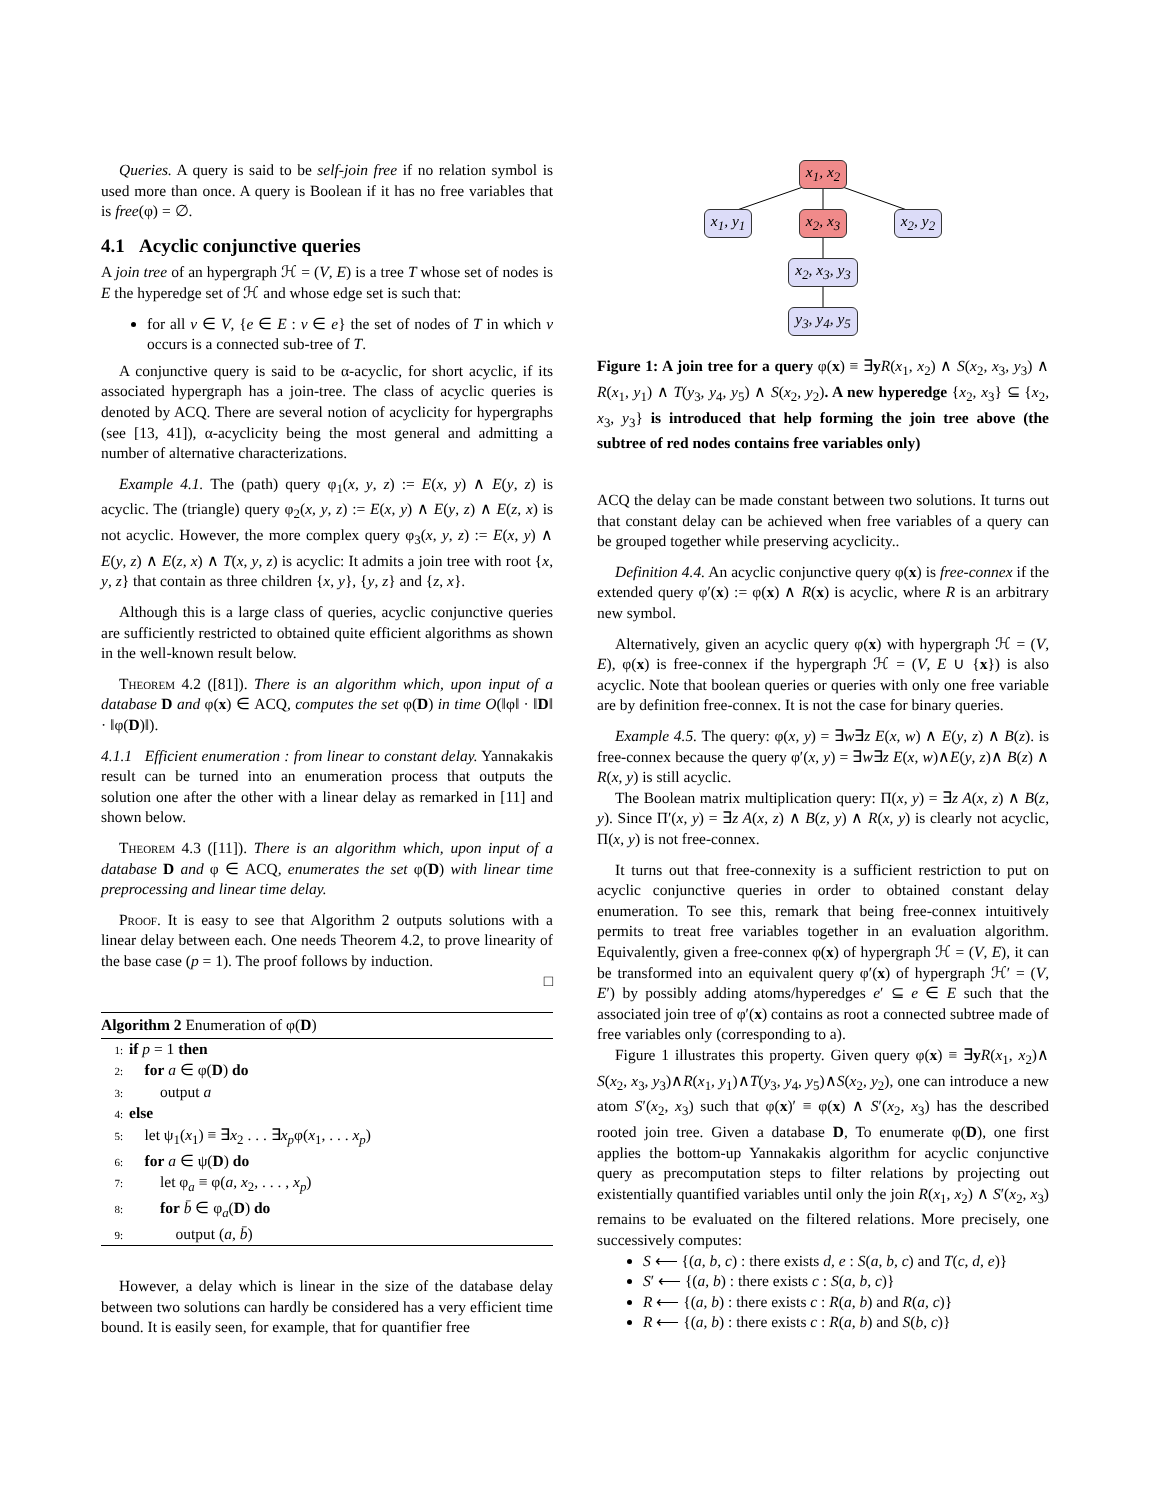Queries. A query is said to be self-join free if no relation symbol is used more than once. A query is Boolean if it has no free variables that is free(φ) = ∅.
4.1 Acyclic conjunctive queries
A join tree of an hypergraph ℋ = (V, E) is a tree T whose set of nodes is E the hyperedge set of ℋ and whose edge set is such that:
for all v ∈ V, {e ∈ E : v ∈ e} the set of nodes of T in which v occurs is a connected sub-tree of T.
A conjunctive query is said to be α-acyclic, for short acyclic, if its associated hypergraph has a join-tree. The class of acyclic queries is denoted by ACQ. There are several notion of acyclicity for hypergraphs (see [13, 41]), α-acyclicity being the most general and admitting a number of alternative characterizations.
Example 4.1. The (path) query φ<sub>1</sub>(x, y, z) := E(x, y) ∧ E(y, z) is acyclic. The (triangle) query φ<sub>2</sub>(x, y, z) := E(x, y) ∧ E(y, z) ∧ E(z, x) is not acyclic. However, the more complex query φ<sub>3</sub>(x, y, z) := E(x, y) ∧ E(y, z) ∧ E(z, x) ∧ T(x, y, z) is acyclic: It admits a join tree with root {x, y, z} that contain as three children {x, y}, {y, z} and {z, x}.
Although this is a large class of queries, acyclic conjunctive queries are sufficiently restricted to obtained quite efficient algorithms as shown in the well-known result below.
Theorem 4.2 ([81]). There is an algorithm which, upon input of a database D and φ(x) ∈ ACQ, computes the set φ(D) in time O(‖φ‖ · ‖D‖ · ‖φ(D)‖).
4.1.1 Efficient enumeration : from linear to constant delay. Yannakakis result can be turned into an enumeration process that outputs the solution one after the other with a linear delay as remarked in [11] and shown below.
Theorem 4.3 ([11]). There is an algorithm which, upon input of a database D and φ ∈ ACQ, enumerates the set φ(D) with linear time preprocessing and linear time delay.
Proof. It is easy to see that Algorithm 2 outputs solutions with a linear delay between each. One needs Theorem 4.2, to prove linearity of the base case (p = 1). The proof follows by induction.
□
Algorithm 2 Enumeration of φ(D)
1: if p = 1 then
2: for a ∈ φ(D) do
3: output a
4: else
5: let ψ<sub>1</sub>(x<sub>1</sub>) ≡ ∃x<sub>2</sub> . . . ∃x<sub>p</sub>φ(x<sub>1</sub>, . . . x<sub>p</sub>)
6: for a ∈ ψ(D) do
7: let φ<sub>a</sub> ≡ φ(a, x<sub>2</sub>, . . . , x<sub>p</sub>)
8: for b̄ ∈ φ<sub>a</sub>(D) do
9: output (a, b̄)
However, a delay which is linear in the size of the database delay between two solutions can hardly be considered has a very efficient time bound. It is easily seen, for example, that for quantifier free
x<sub>1</sub>, x<sub>2</sub>
x<sub>1</sub>, y<sub>1</sub> x<sub>2</sub>, x<sub>3</sub> x<sub>2</sub>, y<sub>2</sub>
x<sub>2</sub>, x<sub>3</sub>, y<sub>3</sub>
y<sub>3</sub>, y<sub>4</sub>, y<sub>5</sub>
Figure 1: A join tree for a query φ(x) ≡ ∃yR(x<sub>1</sub>, x<sub>2</sub>) ∧ S(x<sub>2</sub>, x<sub>3</sub>, y<sub>3</sub>) ∧ R(x<sub>1</sub>, y<sub>1</sub>) ∧ T(y<sub>3</sub>, y<sub>4</sub>, y<sub>5</sub>) ∧ S(x<sub>2</sub>, y<sub>2</sub>). A new hyperedge {x<sub>2</sub>, x<sub>3</sub>} ⊆ {x<sub>2</sub>, x<sub>3</sub>, y<sub>3</sub>} is introduced that help forming the join tree above (the subtree of red nodes contains free variables only)
ACQ the delay can be made constant between two solutions. It turns out that constant delay can be achieved when free variables of a query can be grouped together while preserving acyclicity..
Definition 4.4. An acyclic conjunctive query φ(x) is free-connex if the extended query φ′(x) := φ(x) ∧ R(x) is acyclic, where R is an arbitrary new symbol.
Alternatively, given an acyclic query φ(x) with hypergraph ℋ = (V, E), φ(x) is free-connex if the hypergraph ℋ = (V, E ∪ {x}) is also acyclic. Note that boolean queries or queries with only one free variable are by definition free-connex. It is not the case for binary queries.
Example 4.5. The query: φ(x, y) = ∃w∃z E(x, w) ∧ E(y, z) ∧ B(z). is free-connex because the query φ′(x, y) = ∃w∃z E(x, w)∧E(y, z)∧ B(z) ∧ R(x, y) is still acyclic.
The Boolean matrix multiplication query: Π(x, y) = ∃z A(x, z) ∧ B(z, y). Since Π′(x, y) = ∃z A(x, z) ∧ B(z, y) ∧ R(x, y) is clearly not acyclic, Π(x, y) is not free-connex.
It turns out that free-connexity is a sufficient restriction to put on acyclic conjunctive queries in order to obtained constant delay enumeration. To see this, remark that being free-connex intuitively permits to treat free variables together in an evaluation algorithm. Equivalently, given a free-connex φ(x) of hypergraph ℋ = (V, E), it can be transformed into an equivalent query φ′(x) of hypergraph ℋ′ = (V, E′) by possibly adding atoms/hyperedges e′ ⊆ e ∈ E such that the associated join tree of φ′(x) contains as root a connected subtree made of free variables only (corresponding to a).
Figure 1 illustrates this property. Given query φ(x) ≡ ∃yR(x<sub>1</sub>, x<sub>2</sub>)∧ S(x<sub>2</sub>, x<sub>3</sub>, y<sub>3</sub>)∧R(x<sub>1</sub>, y<sub>1</sub>)∧T(y<sub>3</sub>, y<sub>4</sub>, y<sub>5</sub>)∧S(x<sub>2</sub>, y<sub>2</sub>), one can introduce a new atom S′(x<sub>2</sub>, x<sub>3</sub>) such that φ(x)′ ≡ φ(x) ∧ S′(x<sub>2</sub>, x<sub>3</sub>) has the described rooted join tree. Given a database D, To enumerate φ(D), one first applies the bottom-up Yannakakis algorithm for acyclic conjunctive query as precomputation steps to filter relations by projecting out existentially quantified variables until only the join R(x<sub>1</sub>, x<sub>2</sub>) ∧ S′(x<sub>2</sub>, x<sub>3</sub>) remains to be evaluated on the filtered relations. More precisely, one successively computes:
S ⟵ {(a, b, c) : there exists d, e : S(a, b, c) and T(c, d, e)}
S′ ⟵ {(a, b) : there exists c : S(a, b, c)}
R ⟵ {(a, b) : there exists c : R(a, b) and R(a, c)}
R ⟵ {(a, b) : there exists c : R(a, b) and S(b, c)}